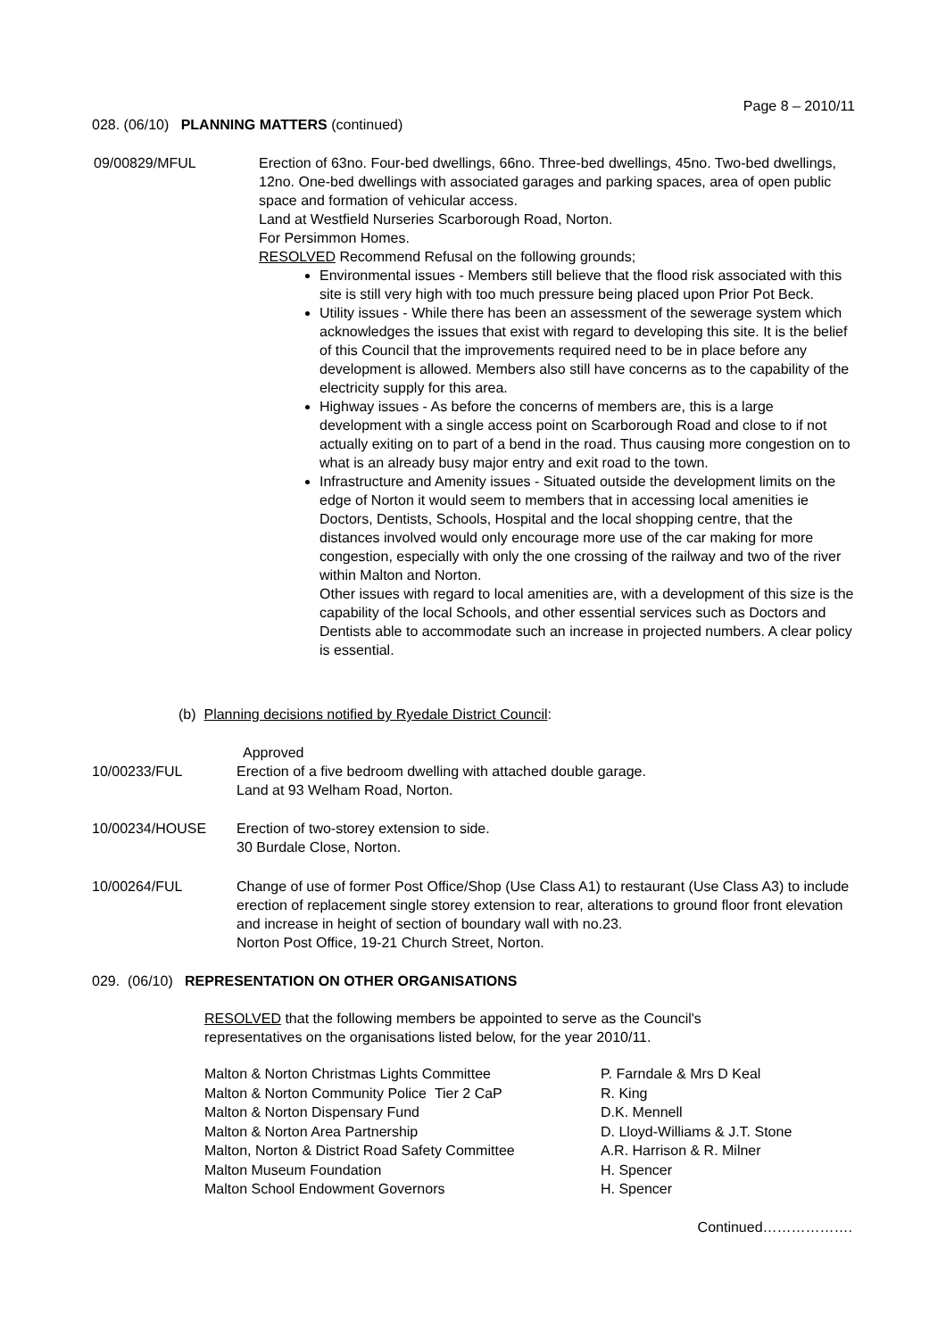Page 8 – 2010/11
028. (06/10) PLANNING MATTERS (continued)
09/00829/MFUL Erection of 63no. Four-bed dwellings, 66no. Three-bed dwellings, 45no. Two-bed dwellings, 12no. One-bed dwellings with associated garages and parking spaces, area of open public space and formation of vehicular access.
Land at Westfield Nurseries Scarborough Road, Norton.
For Persimmon Homes.
RESOLVED Recommend Refusal on the following grounds;
Environmental issues - Members still believe that the flood risk associated with this site is still very high with too much pressure being placed upon Prior Pot Beck.
Utility issues - While there has been an assessment of the sewerage system which acknowledges the issues that exist with regard to developing this site. It is the belief of this Council that the improvements required need to be in place before any development is allowed. Members also still have concerns as to the capability of the electricity supply for this area.
Highway issues - As before the concerns of members are, this is a large development with a single access point on Scarborough Road and close to if not actually exiting on to part of a bend in the road. Thus causing more congestion on to what is an already busy major entry and exit road to the town.
Infrastructure and Amenity issues - Situated outside the development limits on the edge of Norton it would seem to members that in accessing local amenities ie Doctors, Dentists, Schools, Hospital and the local shopping centre, that the distances involved would only encourage more use of the car making for more congestion, especially with only the one crossing of the railway and two of the river within Malton and Norton.
Other issues with regard to local amenities are, with a development of this size is the capability of the local Schools, and other essential services such as Doctors and Dentists able to accommodate such an increase in projected numbers. A clear policy is essential.
(b) Planning decisions notified by Ryedale District Council:
Approved
10/00233/FUL Erection of a five bedroom dwelling with attached double garage.
Land at 93 Welham Road, Norton.
10/00234/HOUSE Erection of two-storey extension to side.
30 Burdale Close, Norton.
10/00264/FUL Change of use of former Post Office/Shop (Use Class A1) to restaurant (Use Class A3) to include erection of replacement single storey extension to rear, alterations to ground floor front elevation and increase in height of section of boundary wall with no.23.
Norton Post Office, 19-21 Church Street, Norton.
029. (06/10) REPRESENTATION ON OTHER ORGANISATIONS
RESOLVED that the following members be appointed to serve as the Council's representatives on the organisations listed below, for the year 2010/11.
| Malton & Norton Christmas Lights Committee | P. Farndale & Mrs D Keal |
| Malton & Norton Community Police Tier 2 CaP | R. King |
| Malton & Norton Dispensary Fund | D.K. Mennell |
| Malton & Norton Area Partnership | D. Lloyd-Williams & J.T. Stone |
| Malton, Norton & District Road Safety Committee | A.R. Harrison & R. Milner |
| Malton Museum Foundation | H. Spencer |
| Malton School Endowment Governors | H. Spencer |
Continued……………….